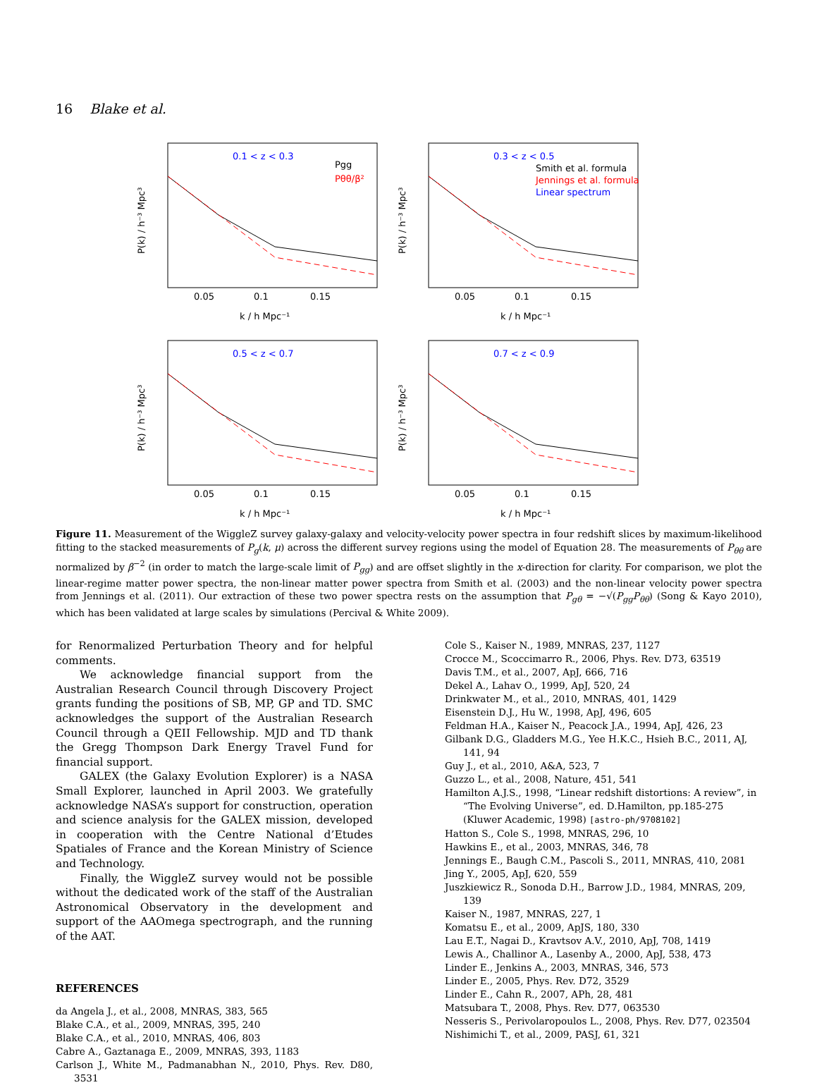16 Blake et al.
0.1 < z < 0.3
Pgg
Pθθ/β²
0.05
0.1
0.15
k / h Mpc⁻¹
P(k) / h⁻³ Mpc³
0.3 < z < 0.5
Smith et al. formula
Jennings et al. formula
Linear spectrum
0.05
0.1
0.15
k / h Mpc⁻¹
P(k) / h⁻³ Mpc³
0.5 < z < 0.7
0.05
0.1
0.15
k / h Mpc⁻¹
P(k) / h⁻³ Mpc³
0.7 < z < 0.9
0.05
0.1
0.15
k / h Mpc⁻¹
P(k) / h⁻³ Mpc³
Figure 11. Measurement of the WiggleZ survey galaxy-galaxy and velocity-velocity power spectra in four redshift slices by maximum-likelihood fitting to the stacked measurements of P<sub>g</sub>(k, μ) across the different survey regions using the model of Equation 28. The measurements of P<sub>θθ</sub> are normalized by β<sup>−2</sup> (in order to match the large-scale limit of P<sub>gg</sub>) and are offset slightly in the x-direction for clarity. For comparison, we plot the linear-regime matter power spectra, the non-linear matter power spectra from Smith et al. (2003) and the non-linear velocity power spectra from Jennings et al. (2011). Our extraction of these two power spectra rests on the assumption that P<sub>gθ</sub> = −√(P<sub>gg</sub>P<sub>θθ</sub>) (Song & Kayo 2010), which has been validated at large scales by simulations (Percival & White 2009).
for Renormalized Perturbation Theory and for helpful comments.
We acknowledge financial support from the Australian Research Council through Discovery Project grants funding the positions of SB, MP, GP and TD. SMC acknowledges the support of the Australian Research Council through a QEII Fellowship. MJD and TD thank the Gregg Thompson Dark Energy Travel Fund for financial support.
GALEX (the Galaxy Evolution Explorer) is a NASA Small Explorer, launched in April 2003. We gratefully acknowledge NASA’s support for construction, operation and science analysis for the GALEX mission, developed in cooperation with the Centre National d’Etudes Spatiales of France and the Korean Ministry of Science and Technology.
Finally, the WiggleZ survey would not be possible without the dedicated work of the staff of the Australian Astronomical Observatory in the development and support of the AAOmega spectrograph, and the running of the AAT.
REFERENCES
da Angela J., et al., 2008, MNRAS, 383, 565
Blake C.A., et al., 2009, MNRAS, 395, 240
Blake C.A., et al., 2010, MNRAS, 406, 803
Cabre A., Gaztanaga E., 2009, MNRAS, 393, 1183
Carlson J., White M., Padmanabhan N., 2010, Phys. Rev. D80, 3531
Cole S., Kaiser N., 1989, MNRAS, 237, 1127
Crocce M., Scoccimarro R., 2006, Phys. Rev. D73, 63519
Davis T.M., et al., 2007, ApJ, 666, 716
Dekel A., Lahav O., 1999, ApJ, 520, 24
Drinkwater M., et al., 2010, MNRAS, 401, 1429
Eisenstein D.J., Hu W., 1998, ApJ, 496, 605
Feldman H.A., Kaiser N., Peacock J.A., 1994, ApJ, 426, 23
Gilbank D.G., Gladders M.G., Yee H.K.C., Hsieh B.C., 2011, AJ, 141, 94
Guy J., et al., 2010, A&A, 523, 7
Guzzo L., et al., 2008, Nature, 451, 541
Hamilton A.J.S., 1998, “Linear redshift distortions: A review”, in “The Evolving Universe”, ed. D.Hamilton, pp.185-275 (Kluwer Academic, 1998) [astro-ph/9708102]
Hatton S., Cole S., 1998, MNRAS, 296, 10
Hawkins E., et al., 2003, MNRAS, 346, 78
Jennings E., Baugh C.M., Pascoli S., 2011, MNRAS, 410, 2081
Jing Y., 2005, ApJ, 620, 559
Juszkiewicz R., Sonoda D.H., Barrow J.D., 1984, MNRAS, 209, 139
Kaiser N., 1987, MNRAS, 227, 1
Komatsu E., et al., 2009, ApJS, 180, 330
Lau E.T., Nagai D., Kravtsov A.V., 2010, ApJ, 708, 1419
Lewis A., Challinor A., Lasenby A., 2000, ApJ, 538, 473
Linder E., Jenkins A., 2003, MNRAS, 346, 573
Linder E., 2005, Phys. Rev. D72, 3529
Linder E., Cahn R., 2007, APh, 28, 481
Matsubara T., 2008, Phys. Rev. D77, 063530
Nesseris S., Perivolaropoulos L., 2008, Phys. Rev. D77, 023504
Nishimichi T., et al., 2009, PASJ, 61, 321